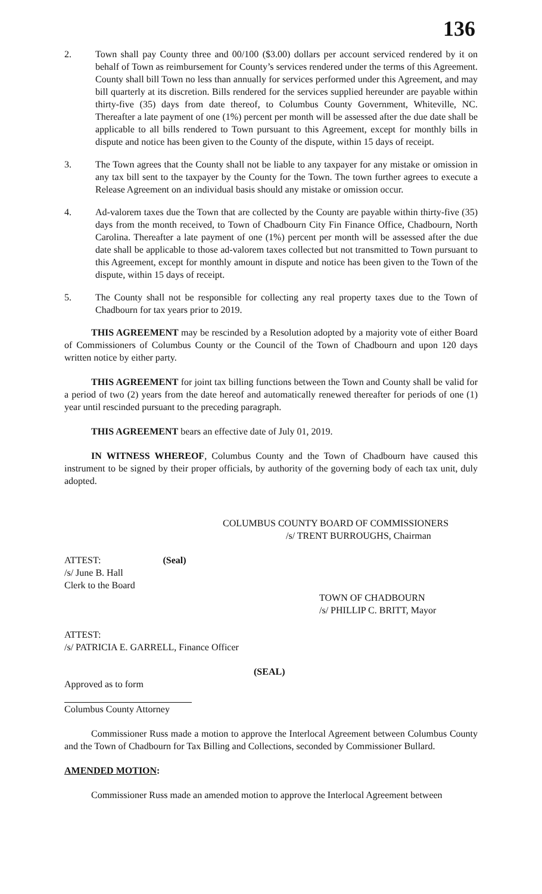136
2. Town shall pay County three and 00/100 ($3.00) dollars per account serviced rendered by it on behalf of Town as reimbursement for County’s services rendered under the terms of this Agreement. County shall bill Town no less than annually for services performed under this Agreement, and may bill quarterly at its discretion. Bills rendered for the services supplied hereunder are payable within thirty-five (35) days from date thereof, to Columbus County Government, Whiteville, NC. Thereafter a late payment of one (1%) percent per month will be assessed after the due date shall be applicable to all bills rendered to Town pursuant to this Agreement, except for monthly bills in dispute and notice has been given to the County of the dispute, within 15 days of receipt.
3. The Town agrees that the County shall not be liable to any taxpayer for any mistake or omission in any tax bill sent to the taxpayer by the County for the Town. The town further agrees to execute a Release Agreement on an individual basis should any mistake or omission occur.
4. Ad-valorem taxes due the Town that are collected by the County are payable within thirty-five (35) days from the month received, to Town of Chadbourn City Fin Finance Office, Chadbourn, North Carolina. Thereafter a late payment of one (1%) percent per month will be assessed after the due date shall be applicable to those ad-valorem taxes collected but not transmitted to Town pursuant to this Agreement, except for monthly amount in dispute and notice has been given to the Town of the dispute, within 15 days of receipt.
5. The County shall not be responsible for collecting any real property taxes due to the Town of Chadbourn for tax years prior to 2019.
THIS AGREEMENT may be rescinded by a Resolution adopted by a majority vote of either Board of Commissioners of Columbus County or the Council of the Town of Chadbourn and upon 120 days written notice by either party.
THIS AGREEMENT for joint tax billing functions between the Town and County shall be valid for a period of two (2) years from the date hereof and automatically renewed thereafter for periods of one (1) year until rescinded pursuant to the preceding paragraph.
THIS AGREEMENT bears an effective date of July 01, 2019.
IN WITNESS WHEREOF, Columbus County and the Town of Chadbourn have caused this instrument to be signed by their proper officials, by authority of the governing body of each tax unit, duly adopted.
COLUMBUS COUNTY BOARD OF COMMISSIONERS
/s/ TRENT BURROUGHS, Chairman
ATTEST: (Seal)
/s/ June B. Hall
Clerk to the Board
TOWN OF CHADBOURN
/s/ PHILLIP C. BRITT, Mayor
ATTEST:
/s/ PATRICIA E. GARRELL, Finance Officer
(SEAL)
Approved as to form
Columbus County Attorney
Commissioner Russ made a motion to approve the Interlocal Agreement between Columbus County and the Town of Chadbourn for Tax Billing and Collections, seconded by Commissioner Bullard.
AMENDED MOTION:
Commissioner Russ made an amended motion to approve the Interlocal Agreement between